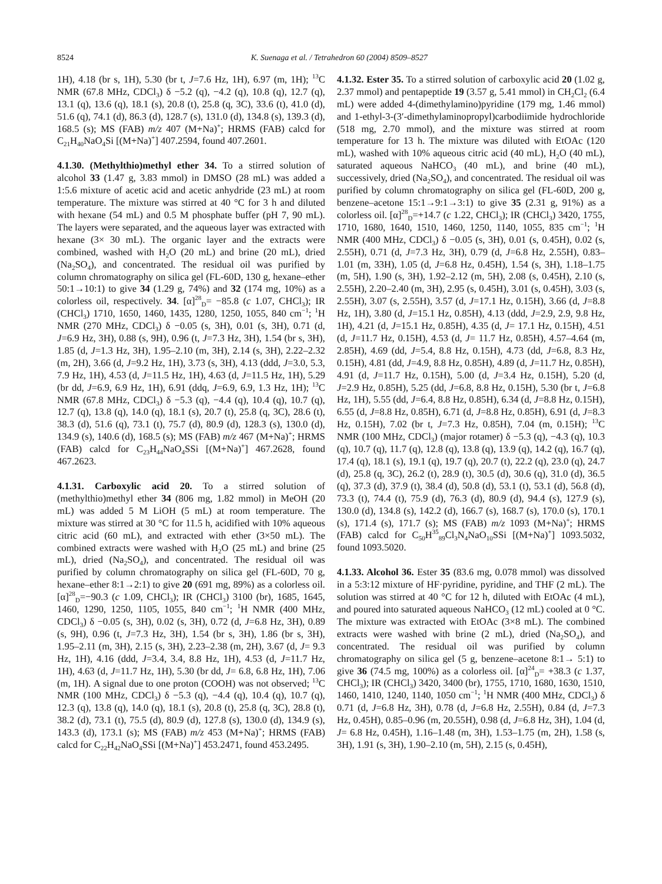8524 K. Suenaga et al. / Tetrahedron 60 (2004) 8509–8527
1H), 4.18 (br s, 1H), 5.30 (br t, J=7.6 Hz, 1H), 6.97 (m, 1H); <sup>13</sup>C NMR (67.8 MHz, CDCl<sub>3</sub>) δ −5.2 (q), −4.2 (q), 10.8 (q), 12.7 (q), 13.1 (q), 13.6 (q), 18.1 (s), 20.8 (t), 25.8 (q, 3C), 33.6 (t), 41.0 (d), 51.6 (q), 74.1 (d), 86.3 (d), 128.7 (s), 131.0 (d), 134.8 (s), 139.3 (d), 168.5 (s); MS (FAB) m/z 407 (M+Na)<sup>+</sup>; HRMS (FAB) calcd for C<sub>21</sub>H<sub>40</sub>NaO<sub>4</sub>Si [(M+Na)<sup>+</sup>] 407.2594, found 407.2601.
4.1.30. (Methylthio)methyl ether 34. To a stirred solution of alcohol 33 (1.47 g, 3.83 mmol) in DMSO (28 mL) was added a 1:5.6 mixture of acetic acid and acetic anhydride (23 mL) at room temperature. The mixture was stirred at 40 °C for 3 h and diluted with hexane (54 mL) and 0.5 M phosphate buffer (pH 7, 90 mL). The layers were separated, and the aqueous layer was extracted with hexane (3× 30 mL). The organic layer and the extracts were combined, washed with H<sub>2</sub>O (20 mL) and brine (20 mL), dried (Na<sub>2</sub>SO<sub>4</sub>), and concentrated. The residual oil was purified by column chromatography on silica gel (FL-60D, 130 g, hexane–ether 50:1→10:1) to give 34 (1.29 g, 74%) and 32 (174 mg, 10%) as a colorless oil, respectively. 34. [α]<sup>28</sup><sub>D</sub>= −85.8 (c 1.07, CHCl<sub>3</sub>); IR (CHCl<sub>3</sub>) 1710, 1650, 1460, 1435, 1280, 1250, 1055, 840 cm<sup>−1</sup>; <sup>1</sup>H NMR (270 MHz, CDCl<sub>3</sub>) δ −0.05 (s, 3H), 0.01 (s, 3H), 0.71 (d, J=6.9 Hz, 3H), 0.88 (s, 9H), 0.96 (t, J=7.3 Hz, 3H), 1.54 (br s, 3H), 1.85 (d, J=1.3 Hz, 3H), 1.95–2.10 (m, 3H), 2.14 (s, 3H), 2.22–2.32 (m, 2H), 3.66 (d, J=9.2 Hz, 1H), 3.73 (s, 3H), 4.13 (ddd, J=3.0, 5.3, 7.9 Hz, 1H), 4.53 (d, J=11.5 Hz, 1H), 4.63 (d, J=11.5 Hz, 1H), 5.29 (br dd, J=6.9, 6.9 Hz, 1H), 6.91 (ddq, J=6.9, 6.9, 1.3 Hz, 1H); <sup>13</sup>C NMR (67.8 MHz, CDCl<sub>3</sub>) δ −5.3 (q), −4.4 (q), 10.4 (q), 10.7 (q), 12.7 (q), 13.8 (q), 14.0 (q), 18.1 (s), 20.7 (t), 25.8 (q, 3C), 28.6 (t), 38.3 (d), 51.6 (q), 73.1 (t), 75.7 (d), 80.9 (d), 128.3 (s), 130.0 (d), 134.9 (s), 140.6 (d), 168.5 (s); MS (FAB) m/z 467 (M+Na)<sup>+</sup>; HRMS (FAB) calcd for C<sub>23</sub>H<sub>44</sub>NaO<sub>4</sub>SSi [(M+Na)<sup>+</sup>] 467.2628, found 467.2623.
4.1.31. Carboxylic acid 20. To a stirred solution of (methylthio)methyl ether 34 (806 mg, 1.82 mmol) in MeOH (20 mL) was added 5 M LiOH (5 mL) at room temperature. The mixture was stirred at 30 °C for 11.5 h, acidified with 10% aqueous citric acid (60 mL), and extracted with ether (3×50 mL). The combined extracts were washed with H<sub>2</sub>O (25 mL) and brine (25 mL), dried (Na<sub>2</sub>SO<sub>4</sub>), and concentrated. The residual oil was purified by column chromatography on silica gel (FL-60D, 70 g, hexane–ether 8:1→2:1) to give 20 (691 mg, 89%) as a colorless oil. [α]<sup>28</sup><sub>D</sub>=−90.3 (c 1.09, CHCl<sub>3</sub>); IR (CHCl<sub>3</sub>) 3100 (br), 1685, 1645, 1460, 1290, 1250, 1105, 1055, 840 cm<sup>−1</sup>; <sup>1</sup>H NMR (400 MHz, CDCl<sub>3</sub>) δ −0.05 (s, 3H), 0.02 (s, 3H), 0.72 (d, J=6.8 Hz, 3H), 0.89 (s, 9H), 0.96 (t, J=7.3 Hz, 3H), 1.54 (br s, 3H), 1.86 (br s, 3H), 1.95–2.11 (m, 3H), 2.15 (s, 3H), 2.23–2.38 (m, 2H), 3.67 (d, J= 9.3 Hz, 1H), 4.16 (ddd, J=3.4, 3.4, 8.8 Hz, 1H), 4.53 (d, J=11.7 Hz, 1H), 4.63 (d, J=11.7 Hz, 1H), 5.30 (br dd, J= 6.8, 6.8 Hz, 1H), 7.06 (m, 1H). A signal due to one proton (COOH) was not observed; <sup>13</sup>C NMR (100 MHz, CDCl<sub>3</sub>) δ −5.3 (q), −4.4 (q), 10.4 (q), 10.7 (q), 12.3 (q), 13.8 (q), 14.0 (q), 18.1 (s), 20.8 (t), 25.8 (q, 3C), 28.8 (t), 38.2 (d), 73.1 (t), 75.5 (d), 80.9 (d), 127.8 (s), 130.0 (d), 134.9 (s), 143.3 (d), 173.1 (s); MS (FAB) m/z 453 (M+Na)<sup>+</sup>; HRMS (FAB) calcd for C<sub>22</sub>H<sub>42</sub>NaO<sub>4</sub>SSi [(M+Na)<sup>+</sup>] 453.2471, found 453.2495.
4.1.32. Ester 35. To a stirred solution of carboxylic acid 20 (1.02 g, 2.37 mmol) and pentapeptide 19 (3.57 g, 5.41 mmol) in CH<sub>2</sub>Cl<sub>2</sub> (6.4 mL) were added 4-(dimethylamino)pyridine (179 mg, 1.46 mmol) and 1-ethyl-3-(3′-dimethylaminopropyl)carbodiimide hydrochloride (518 mg, 2.70 mmol), and the mixture was stirred at room temperature for 13 h. The mixture was diluted with EtOAc (120 mL), washed with 10% aqueous citric acid (40 mL), H<sub>2</sub>O (40 mL), saturated aqueous NaHCO<sub>3</sub> (40 mL), and brine (40 mL), successively, dried (Na<sub>2</sub>SO<sub>4</sub>), and concentrated. The residual oil was purified by column chromatography on silica gel (FL-60D, 200 g, benzene–acetone 15:1→9:1→3:1) to give 35 (2.31 g, 91%) as a colorless oil. [α]<sup>28</sup><sub>D</sub>=+14.7 (c 1.22, CHCl<sub>3</sub>); IR (CHCl<sub>3</sub>) 3420, 1755, 1710, 1680, 1640, 1510, 1460, 1250, 1140, 1055, 835 cm<sup>−1</sup>; <sup>1</sup>H NMR (400 MHz, CDCl<sub>3</sub>) δ −0.05 (s, 3H), 0.01 (s, 0.45H), 0.02 (s, 2.55H), 0.71 (d, J=7.3 Hz, 3H), 0.79 (d, J=6.8 Hz, 2.55H), 0.83–1.01 (m, 33H), 1.05 (d, J=6.8 Hz, 0.45H), 1.54 (s, 3H), 1.18–1.75 (m, 5H), 1.90 (s, 3H), 1.92–2.12 (m, 5H), 2.08 (s, 0.45H), 2.10 (s, 2.55H), 2.20–2.40 (m, 3H), 2.95 (s, 0.45H), 3.01 (s, 0.45H), 3.03 (s, 2.55H), 3.07 (s, 2.55H), 3.57 (d, J=17.1 Hz, 0.15H), 3.66 (d, J=8.8 Hz, 1H), 3.80 (d, J=15.1 Hz, 0.85H), 4.13 (ddd, J=2.9, 2.9, 9.8 Hz, 1H), 4.21 (d, J=15.1 Hz, 0.85H), 4.35 (d, J= 17.1 Hz, 0.15H), 4.51 (d, J=11.7 Hz, 0.15H), 4.53 (d, J= 11.7 Hz, 0.85H), 4.57–4.64 (m, 2.85H), 4.69 (dd, J=5.4, 8.8 Hz, 0.15H), 4.73 (dd, J=6.8, 8.3 Hz, 0.15H), 4.81 (dd, J=4.9, 8.8 Hz, 0.85H), 4.89 (d, J=11.7 Hz, 0.85H), 4.91 (d, J=11.7 Hz, 0.15H), 5.00 (d, J=3.4 Hz, 0.15H), 5.20 (d, J=2.9 Hz, 0.85H), 5.25 (dd, J=6.8, 8.8 Hz, 0.15H), 5.30 (br t, J=6.8 Hz, 1H), 5.55 (dd, J=6.4, 8.8 Hz, 0.85H), 6.34 (d, J=8.8 Hz, 0.15H), 6.55 (d, J=8.8 Hz, 0.85H), 6.71 (d, J=8.8 Hz, 0.85H), 6.91 (d, J=8.3 Hz, 0.15H), 7.02 (br t, J=7.3 Hz, 0.85H), 7.04 (m, 0.15H); <sup>13</sup>C NMR (100 MHz, CDCl<sub>3</sub>) (major rotamer) δ −5.3 (q), −4.3 (q), 10.3 (q), 10.7 (q), 11.7 (q), 12.8 (q), 13.8 (q), 13.9 (q), 14.2 (q), 16.7 (q), 17.4 (q), 18.1 (s), 19.1 (q), 19.7 (q), 20.7 (t), 22.2 (q), 23.0 (q), 24.7 (d), 25.8 (q, 3C), 26.2 (t), 28.9 (t), 30.5 (d), 30.6 (q), 31.0 (d), 36.5 (q), 37.3 (d), 37.9 (t), 38.4 (d), 50.8 (d), 53.1 (t), 53.1 (d), 56.8 (d), 73.3 (t), 74.4 (t), 75.9 (d), 76.3 (d), 80.9 (d), 94.4 (s), 127.9 (s), 130.0 (d), 134.8 (s), 142.2 (d), 166.7 (s), 168.7 (s), 170.0 (s), 170.1 (s), 171.4 (s), 171.7 (s); MS (FAB) m/z 1093 (M+Na)<sup>+</sup>; HRMS (FAB) calcd for C<sub>50</sub>H<sup>35</sup><sub>89</sub>Cl<sub>3</sub>N<sub>4</sub>NaO<sub>10</sub>SSi [(M+Na)<sup>+</sup>] 1093.5032, found 1093.5020.
4.1.33. Alcohol 36. Ester 35 (83.6 mg, 0.078 mmol) was dissolved in a 5:3:12 mixture of HF·pyridine, pyridine, and THF (2 mL). The solution was stirred at 40 °C for 12 h, diluted with EtOAc (4 mL), and poured into saturated aqueous NaHCO<sub>3</sub> (12 mL) cooled at 0 °C. The mixture was extracted with EtOAc (3×8 mL). The combined extracts were washed with brine (2 mL), dried (Na<sub>2</sub>SO<sub>4</sub>), and concentrated. The residual oil was purified by column chromatography on silica gel (5 g, benzene–acetone 8:1→ 5:1) to give 36 (74.5 mg, 100%) as a colorless oil. [α]<sup>24</sup><sub>D</sub>= +38.3 (c 1.37, CHCl<sub>3</sub>); IR (CHCl<sub>3</sub>) 3420, 3400 (br), 1755, 1710, 1680, 1630, 1510, 1460, 1410, 1240, 1140, 1050 cm<sup>−1</sup>; <sup>1</sup>H NMR (400 MHz, CDCl<sub>3</sub>) δ 0.71 (d, J=6.8 Hz, 3H), 0.78 (d, J=6.8 Hz, 2.55H), 0.84 (d, J=7.3 Hz, 0.45H), 0.85–0.96 (m, 20.55H), 0.98 (d, J=6.8 Hz, 3H), 1.04 (d, J= 6.8 Hz, 0.45H), 1.16–1.48 (m, 3H), 1.53–1.75 (m, 2H), 1.58 (s, 3H), 1.91 (s, 3H), 1.90–2.10 (m, 5H), 2.15 (s, 0.45H),